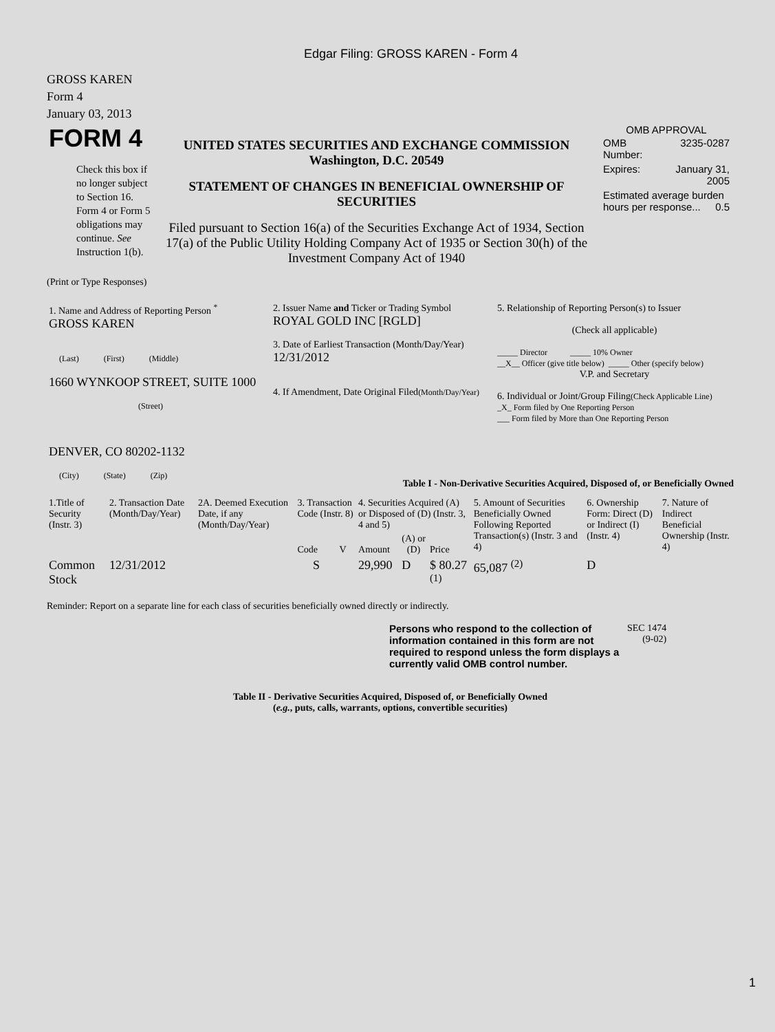Edgar Filing: GROSS KAREN - Form 4
GROSS KAREN
Form 4
January 03, 2013
| FORM 4 Check this box if no longer subject to Section 16. Form 4 or Form 5 obligations may continue. See Instruction 1(b). | UNITED STATES SECURITIES AND EXCHANGE COMMISSION Washington, D.C. 20549 STATEMENT OF CHANGES IN BENEFICIAL OWNERSHIP OF SECURITIES Filed pursuant to Section 16(a) of the Securities Exchange Act of 1934, Section 17(a) of the Public Utility Holding Company Act of 1935 or Section 30(h) of the Investment Company Act of 1940 | OMB APPROVAL / OMB Number: / 3235-0287 / / Expires: / January 31, 2005 / / Estimated average burden hours per response... 0.5 / / |
(Print or Type Responses)
| 1. Name and Address of Reporting Person <sup>*</sup> GROSS KAREN (Last) (First) (Middle) 1660 WYNKOOP STREET, SUITE 1000 (Street) DENVER, CO 80202-1132 (City) (State) (Zip) | 2. Issuer Name and Ticker or Trading Symbol ROYAL GOLD INC [RGLD] 3. Date of Earliest Transaction (Month/Day/Year) 12/31/2012 4. If Amendment, Date Original Filed (Month/Day/Year) | 5. Relationship of Reporting Person(s) to Issuer (Check all applicable) _____ Director _____ 10% Owner __X__ Officer (give title below) _____ Other (specify below) V.P. and Secretary 6. Individual or Joint/Group Filing (Check Applicable Line) _X_ Form filed by One Reporting Person ___ Form filed by More than One Reporting Person |
Table I - Non-Derivative Securities Acquired, Disposed of, or Beneficially Owned
| 1.Title of Security (Instr. 3) | 2. Transaction Date (Month/Day/Year) | 2A. Deemed Execution Date, if any (Month/Day/Year) | 3. Transaction Code (Instr. 8) | | 4. Securities Acquired (A) or Disposed of (D) (Instr. 3, 4 and 5) | | | 5. Amount of Securities Beneficially Owned Following Reported Transaction(s) (Instr. 3 and 4) | 6. Ownership Form: Direct (D) or Indirect (I) (Instr. 4) | 7. Nature of Indirect Beneficial Ownership (Instr. 4) |
| --- | --- | --- | --- | --- | --- | --- | --- | --- | --- | --- |
| | | | Code | V | Amount | (A) or (D) | Price | | | |
| Common Stock | 12/31/2012 | | S | | 29,990 | D | $ 80.27 <sup>(1)</sup> | 65,087 <sup>(2)</sup> | D | |
Reminder: Report on a separate line for each class of securities beneficially owned directly or indirectly.
| Persons who respond to the collection of information contained in this form are not required to respond unless the form displays a currently valid OMB control number. | SEC 1474 (9-02) |
Table II - Derivative Securities Acquired, Disposed of, or Beneficially Owned
(e.g., puts, calls, warrants, options, convertible securities)
1